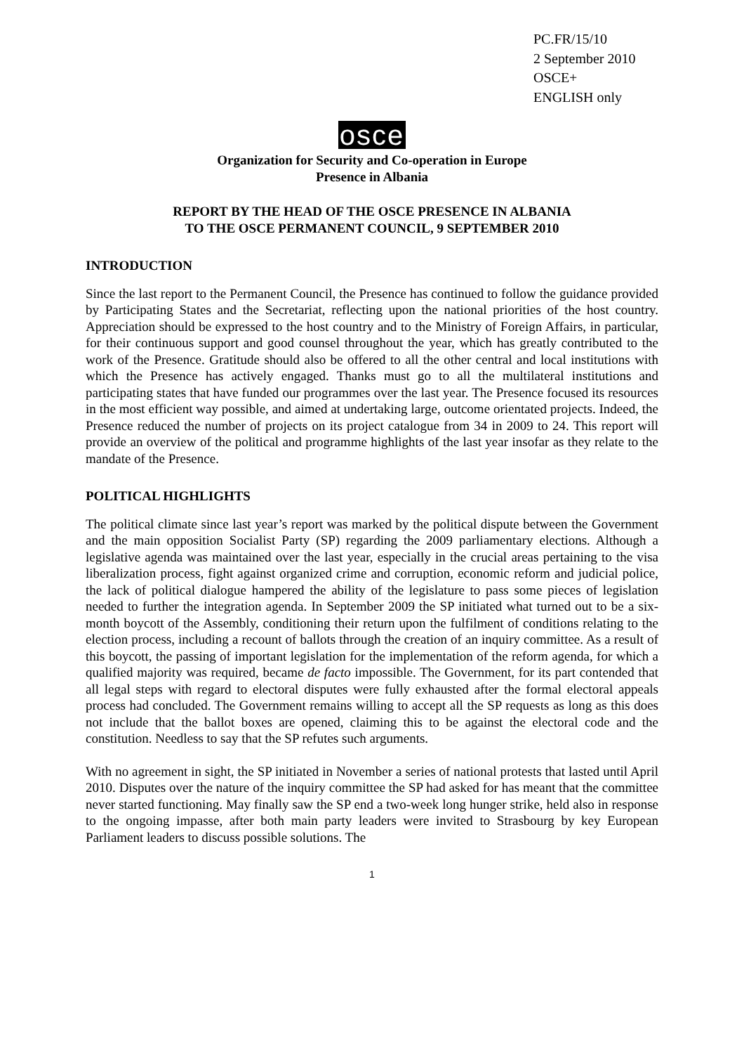PC.FR/15/10
2 September 2010
OSCE+
ENGLISH only
osce
Organization for Security and Co-operation in Europe
Presence in Albania
REPORT BY THE HEAD OF THE OSCE PRESENCE IN ALBANIA
TO THE OSCE PERMANENT COUNCIL, 9 SEPTEMBER 2010
INTRODUCTION
Since the last report to the Permanent Council, the Presence has continued to follow the guidance provided by Participating States and the Secretariat, reflecting upon the national priorities of the host country. Appreciation should be expressed to the host country and to the Ministry of Foreign Affairs, in particular, for their continuous support and good counsel throughout the year, which has greatly contributed to the work of the Presence. Gratitude should also be offered to all the other central and local institutions with which the Presence has actively engaged. Thanks must go to all the multilateral institutions and participating states that have funded our programmes over the last year. The Presence focused its resources in the most efficient way possible, and aimed at undertaking large, outcome orientated projects. Indeed, the Presence reduced the number of projects on its project catalogue from 34 in 2009 to 24. This report will provide an overview of the political and programme highlights of the last year insofar as they relate to the mandate of the Presence.
POLITICAL HIGHLIGHTS
The political climate since last year’s report was marked by the political dispute between the Government and the main opposition Socialist Party (SP) regarding the 2009 parliamentary elections. Although a legislative agenda was maintained over the last year, especially in the crucial areas pertaining to the visa liberalization process, fight against organized crime and corruption, economic reform and judicial police, the lack of political dialogue hampered the ability of the legislature to pass some pieces of legislation needed to further the integration agenda. In September 2009 the SP initiated what turned out to be a six-month boycott of the Assembly, conditioning their return upon the fulfilment of conditions relating to the election process, including a recount of ballots through the creation of an inquiry committee. As a result of this boycott, the passing of important legislation for the implementation of the reform agenda, for which a qualified majority was required, became de facto impossible. The Government, for its part contended that all legal steps with regard to electoral disputes were fully exhausted after the formal electoral appeals process had concluded. The Government remains willing to accept all the SP requests as long as this does not include that the ballot boxes are opened, claiming this to be against the electoral code and the constitution. Needless to say that the SP refutes such arguments.
With no agreement in sight, the SP initiated in November a series of national protests that lasted until April 2010. Disputes over the nature of the inquiry committee the SP had asked for has meant that the committee never started functioning. May finally saw the SP end a two-week long hunger strike, held also in response to the ongoing impasse, after both main party leaders were invited to Strasbourg by key European Parliament leaders to discuss possible solutions. The
1